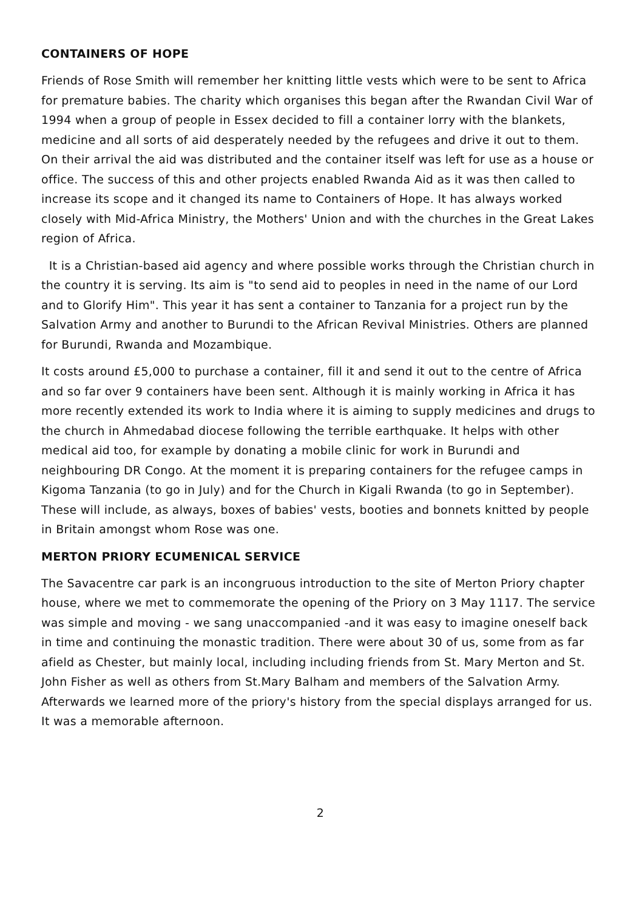CONTAINERS OF HOPE
Friends of Rose Smith will remember her knitting little vests which were to be sent to Africa for premature babies. The charity which organises this began after the Rwandan Civil War of 1994 when a group of people in Essex decided to fill a container lorry with the blankets, medicine and all sorts of aid desperately needed by the refugees and drive it out to them. On their arrival the aid was distributed and the container itself was left for use as a house or office. The success of this and other projects enabled Rwanda Aid as it was then called to increase its scope and it changed its name to Containers of Hope. It has always worked closely with Mid-Africa Ministry, the Mothers' Union and with the churches in the Great Lakes region of Africa.
It is a Christian-based aid agency and where possible works through the Christian church in the country it is serving. Its aim is "to send aid to peoples in need in the name of our Lord and to Glorify Him". This year it has sent a container to Tanzania for a project run by the Salvation Army and another to Burundi to the African Revival Ministries. Others are planned for Burundi, Rwanda and Mozambique.
It costs around £5,000 to purchase a container, fill it and send it out to the centre of Africa and so far over 9 containers have been sent. Although it is mainly working in Africa it has more recently extended its work to India where it is aiming to supply medicines and drugs to the church in Ahmedabad diocese following the terrible earthquake. It helps with other medical aid too, for example by donating a mobile clinic for work in Burundi and neighbouring DR Congo. At the moment it is preparing containers for the refugee camps in Kigoma Tanzania (to go in July) and for the Church in Kigali Rwanda (to go in September). These will include, as always, boxes of babies' vests, booties and bonnets knitted by people in Britain amongst whom Rose was one.
MERTON PRIORY ECUMENICAL SERVICE
The Savacentre car park is an incongruous introduction to the site of Merton Priory chapter house, where we met to commemorate the opening of the Priory on 3 May 1117. The service was simple and moving - we sang unaccompanied -and it was easy to imagine oneself back in time and continuing the monastic tradition. There were about 30 of us, some from as far afield as Chester, but mainly local, including including friends from St. Mary Merton and St. John Fisher as well as others from St.Mary Balham and members of the Salvation Army. Afterwards we learned more of the priory's history from the special displays arranged for us. It was a memorable afternoon.
2